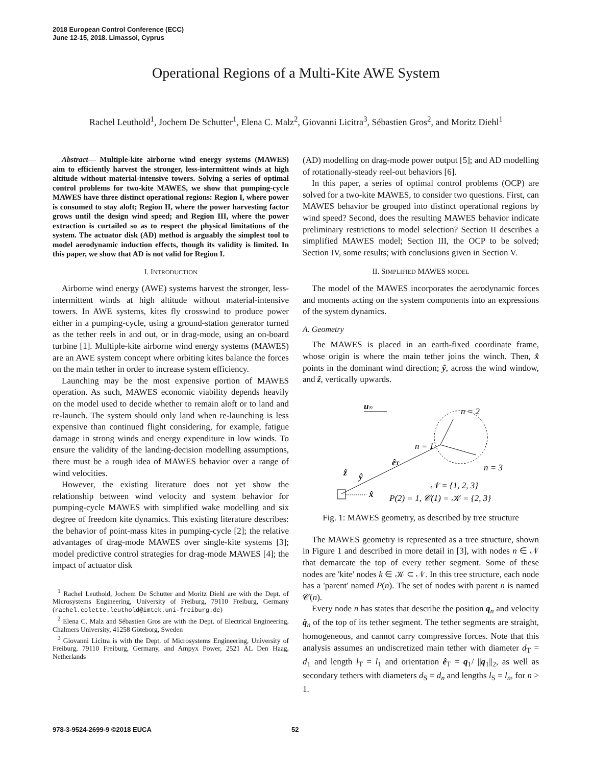2018 European Control Conference (ECC)
June 12-15, 2018. Limassol, Cyprus
Operational Regions of a Multi-Kite AWE System
Rachel Leuthold<sup>1</sup>, Jochem De Schutter<sup>1</sup>, Elena C. Malz<sup>2</sup>, Giovanni Licitra<sup>3</sup>, Sébastien Gros<sup>2</sup>, and Moritz Diehl<sup>1</sup>
Abstract— Multiple-kite airborne wind energy systems (MAWES) aim to efficiently harvest the stronger, less-intermittent winds at high altitude without material-intensive towers. Solving a series of optimal control problems for two-kite MAWES, we show that pumping-cycle MAWES have three distinct operational regions: Region I, where power is consumed to stay aloft; Region II, where the power harvesting factor grows until the design wind speed; and Region III, where the power extraction is curtailed so as to respect the physical limitations of the system. The actuator disk (AD) method is arguably the simplest tool to model aerodynamic induction effects, though its validity is limited. In this paper, we show that AD is not valid for Region I.
I. INTRODUCTION
Airborne wind energy (AWE) systems harvest the stronger, less-intermittent winds at high altitude without material-intensive towers. In AWE systems, kites fly crosswind to produce power either in a pumping-cycle, using a ground-station generator turned as the tether reels in and out, or in drag-mode, using an on-board turbine [1]. Multiple-kite airborne wind energy systems (MAWES) are an AWE system concept where orbiting kites balance the forces on the main tether in order to increase system efficiency.
Launching may be the most expensive portion of MAWES operation. As such, MAWES economic viability depends heavily on the model used to decide whether to remain aloft or to land and re-launch. The system should only land when re-launching is less expensive than continued flight considering, for example, fatigue damage in strong winds and energy expenditure in low winds. To ensure the validity of the landing-decision modelling assumptions, there must be a rough idea of MAWES behavior over a range of wind velocities.
However, the existing literature does not yet show the relationship between wind velocity and system behavior for pumping-cycle MAWES with simplified wake modelling and six degree of freedom kite dynamics. This existing literature describes: the behavior of point-mass kites in pumping-cycle [2]; the relative advantages of drag-mode MAWES over single-kite systems [3]; model predictive control strategies for drag-mode MAWES [4]; the impact of actuator disk
<sup>1</sup> Rachel Leuthold, Jochem De Schutter and Moritz Diehl are with the Dept. of Microsystems Engineering, University of Freiburg, 79110 Freiburg, Germany (rachel.colette.leuthold@imtek.uni-freiburg.de)
<sup>2</sup> Elena C. Malz and Sébastien Gros are with the Dept. of Electrical Engineering, Chalmers University, 41258 Göteborg, Sweden
<sup>3</sup> Giovanni Licitra is with the Dept. of Microsystems Engineering, University of Freiburg, 79110 Freiburg, Germany, and Ampyx Power, 2521 AL Den Haag, Netherlands
(AD) modelling on drag-mode power output [5]; and AD modelling of rotationally-steady reel-out behaviors [6].
In this paper, a series of optimal control problems (OCP) are solved for a two-kite MAWES, to consider two questions. First, can MAWES behavior be grouped into distinct operational regions by wind speed? Second, does the resulting MAWES behavior indicate preliminary restrictions to model selection? Section II describes a simplified MAWES model; Section III, the OCP to be solved; Section IV, some results; with conclusions given in Section V.
II. SIMPLIFIED MAWES MODEL
The model of the MAWES incorporates the aerodynamic forces and moments acting on the system components into an expressions of the system dynamics.
A. Geometry
The MAWES is placed in an earth-fixed coordinate frame, whose origin is where the main tether joins the winch. Then, x̂ points in the dominant wind direction; ŷ, across the wind window, and ẑ, vertically upwards.
u∞
n = 2
n = 1
n = 3
êT
ẑ
ŷ
x̂
𝒩 = {1, 2, 3}
P(2) = 1, 𝒞(1) = 𝒦 = {2, 3}
Fig. 1: MAWES geometry, as described by tree structure
The MAWES geometry is represented as a tree structure, shown in Figure 1 and described in more detail in [3], with nodes n ∈ 𝒩 that demarcate the top of every tether segment. Some of these nodes are 'kite' nodes k ∈ 𝒦 ⊂ 𝒩. In this tree structure, each node has a 'parent' named P(n). The set of nodes with parent n is named 𝒞(n).
Every node n has states that describe the position q<sub>n</sub> and velocity q̇<sub>n</sub> of the top of its tether segment. The tether segments are straight, homogeneous, and cannot carry compressive forces. Note that this analysis assumes an undiscretized main tether with diameter d<sub>T</sub> = d<sub>1</sub> and length l<sub>T</sub> = l<sub>1</sub> and orientation ê<sub>T</sub> = q<sub>1</sub>/ ||q<sub>1</sub>||<sub>2</sub>, as well as secondary tethers with diameters d<sub>S</sub> = d<sub>n</sub> and lengths l<sub>S</sub> = l<sub>n</sub>, for n > 1.
978-3-9524-2699-9 ©2018 EUCA 52